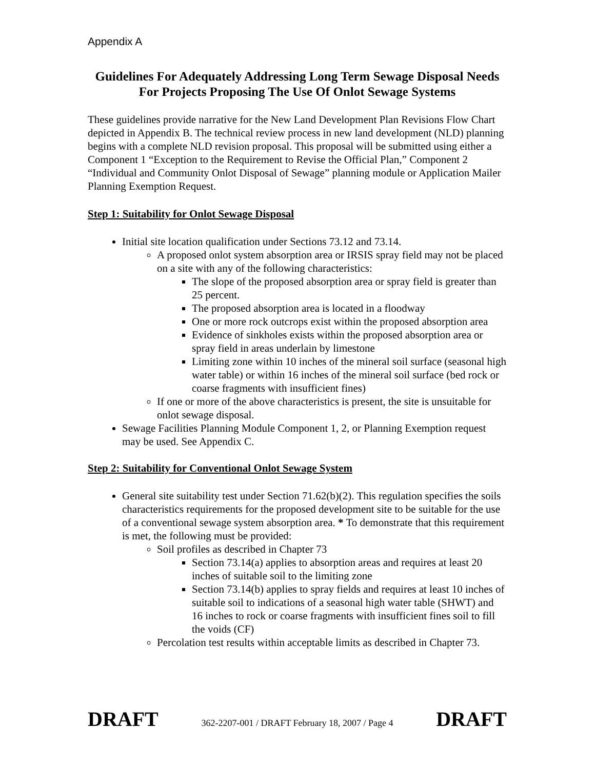Appendix A
Guidelines For Adequately Addressing Long Term Sewage Disposal Needs For Projects Proposing The Use Of Onlot Sewage Systems
These guidelines provide narrative for the New Land Development Plan Revisions Flow Chart depicted in Appendix B. The technical review process in new land development (NLD) planning begins with a complete NLD revision proposal. This proposal will be submitted using either a Component 1 “Exception to the Requirement to Revise the Official Plan,” Component 2 “Individual and Community Onlot Disposal of Sewage” planning module or Application Mailer Planning Exemption Request.
Step 1: Suitability for Onlot Sewage Disposal
Initial site location qualification under Sections 73.12 and 73.14.
A proposed onlot system absorption area or IRSIS spray field may not be placed on a site with any of the following characteristics:
The slope of the proposed absorption area or spray field is greater than 25 percent.
The proposed absorption area is located in a floodway
One or more rock outcrops exist within the proposed absorption area
Evidence of sinkholes exists within the proposed absorption area or spray field in areas underlain by limestone
Limiting zone within 10 inches of the mineral soil surface (seasonal high water table) or within 16 inches of the mineral soil surface (bed rock or coarse fragments with insufficient fines)
If one or more of the above characteristics is present, the site is unsuitable for onlot sewage disposal.
Sewage Facilities Planning Module Component 1, 2, or Planning Exemption request may be used. See Appendix C.
Step 2: Suitability for Conventional Onlot Sewage System
General site suitability test under Section 71.62(b)(2). This regulation specifies the soils characteristics requirements for the proposed development site to be suitable for the use of a conventional sewage system absorption area. * To demonstrate that this requirement is met, the following must be provided:
Soil profiles as described in Chapter 73
Section 73.14(a) applies to absorption areas and requires at least 20 inches of suitable soil to the limiting zone
Section 73.14(b) applies to spray fields and requires at least 10 inches of suitable soil to indications of a seasonal high water table (SHWT) and 16 inches to rock or coarse fragments with insufficient fines soil to fill the voids (CF)
Percolation test results within acceptable limits as described in Chapter 73.
DRAFT 362-2207-001 / DRAFT February 18, 2007 / Page 4 DRAFT